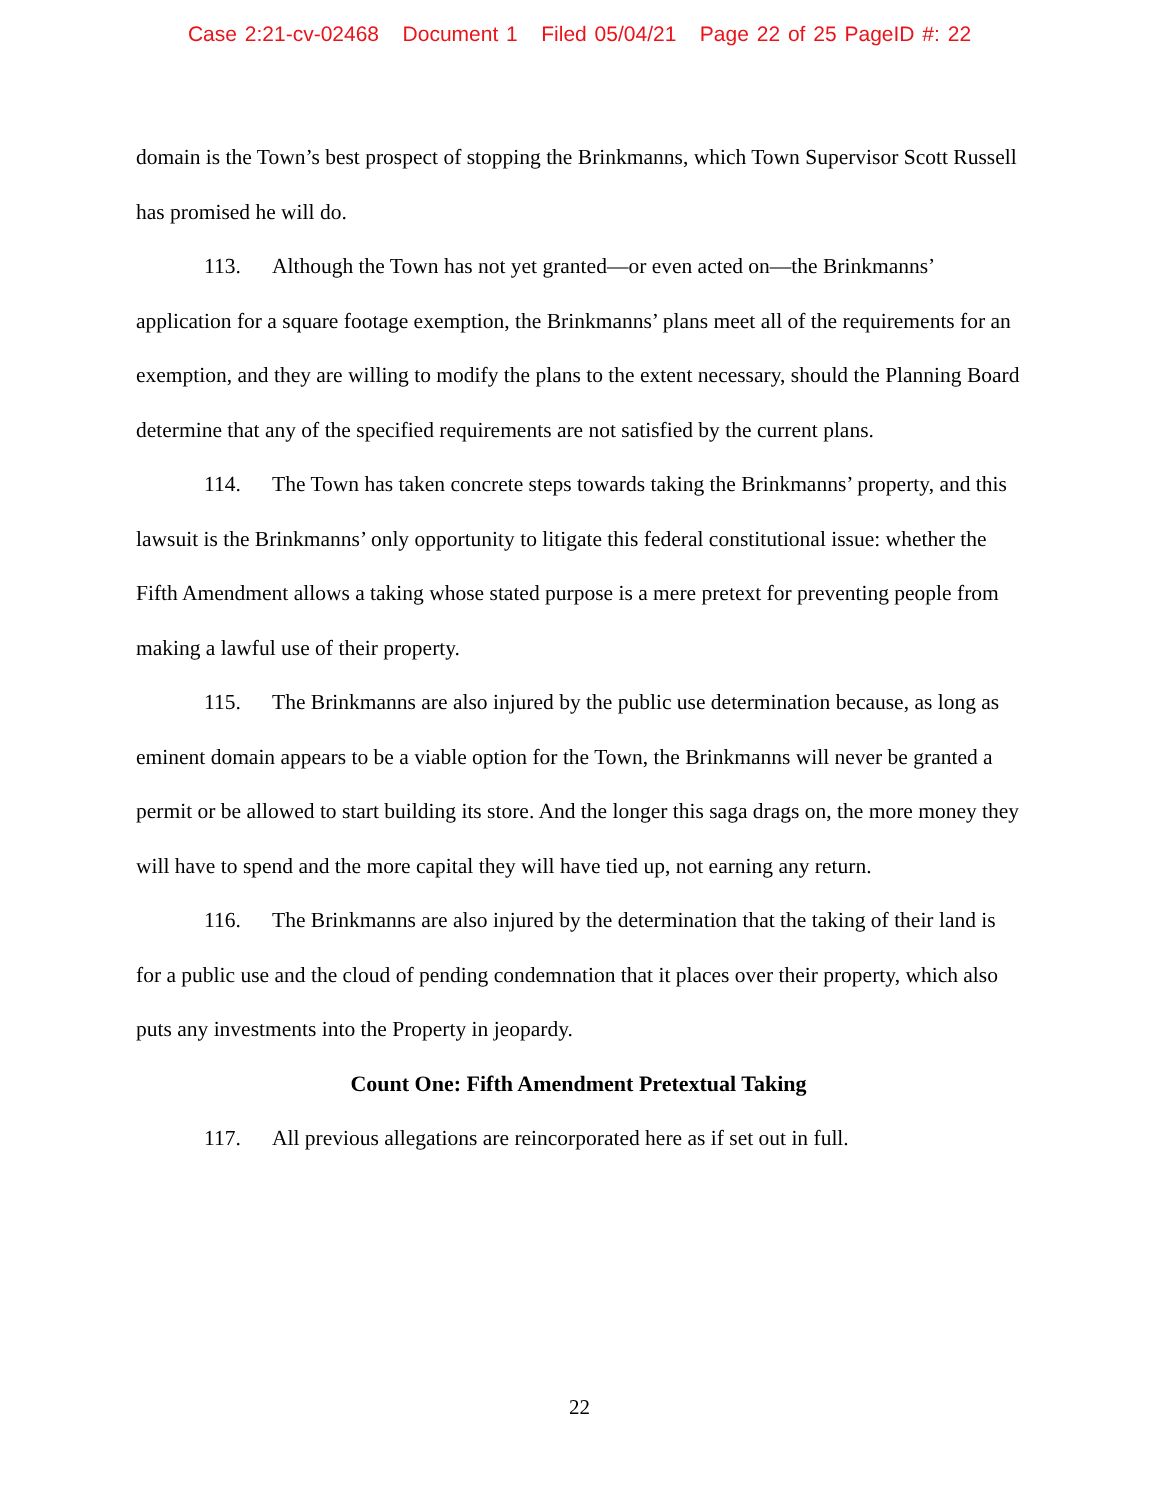Case 2:21-cv-02468 Document 1 Filed 05/04/21 Page 22 of 25 PageID #: 22
domain is the Town’s best prospect of stopping the Brinkmanns, which Town Supervisor Scott Russell has promised he will do.
113. Although the Town has not yet granted—or even acted on—the Brinkmanns’ application for a square footage exemption, the Brinkmanns’ plans meet all of the requirements for an exemption, and they are willing to modify the plans to the extent necessary, should the Planning Board determine that any of the specified requirements are not satisfied by the current plans.
114. The Town has taken concrete steps towards taking the Brinkmanns’ property, and this lawsuit is the Brinkmanns’ only opportunity to litigate this federal constitutional issue: whether the Fifth Amendment allows a taking whose stated purpose is a mere pretext for preventing people from making a lawful use of their property.
115. The Brinkmanns are also injured by the public use determination because, as long as eminent domain appears to be a viable option for the Town, the Brinkmanns will never be granted a permit or be allowed to start building its store. And the longer this saga drags on, the more money they will have to spend and the more capital they will have tied up, not earning any return.
116. The Brinkmanns are also injured by the determination that the taking of their land is for a public use and the cloud of pending condemnation that it places over their property, which also puts any investments into the Property in jeopardy.
Count One: Fifth Amendment Pretextual Taking
117. All previous allegations are reincorporated here as if set out in full.
22